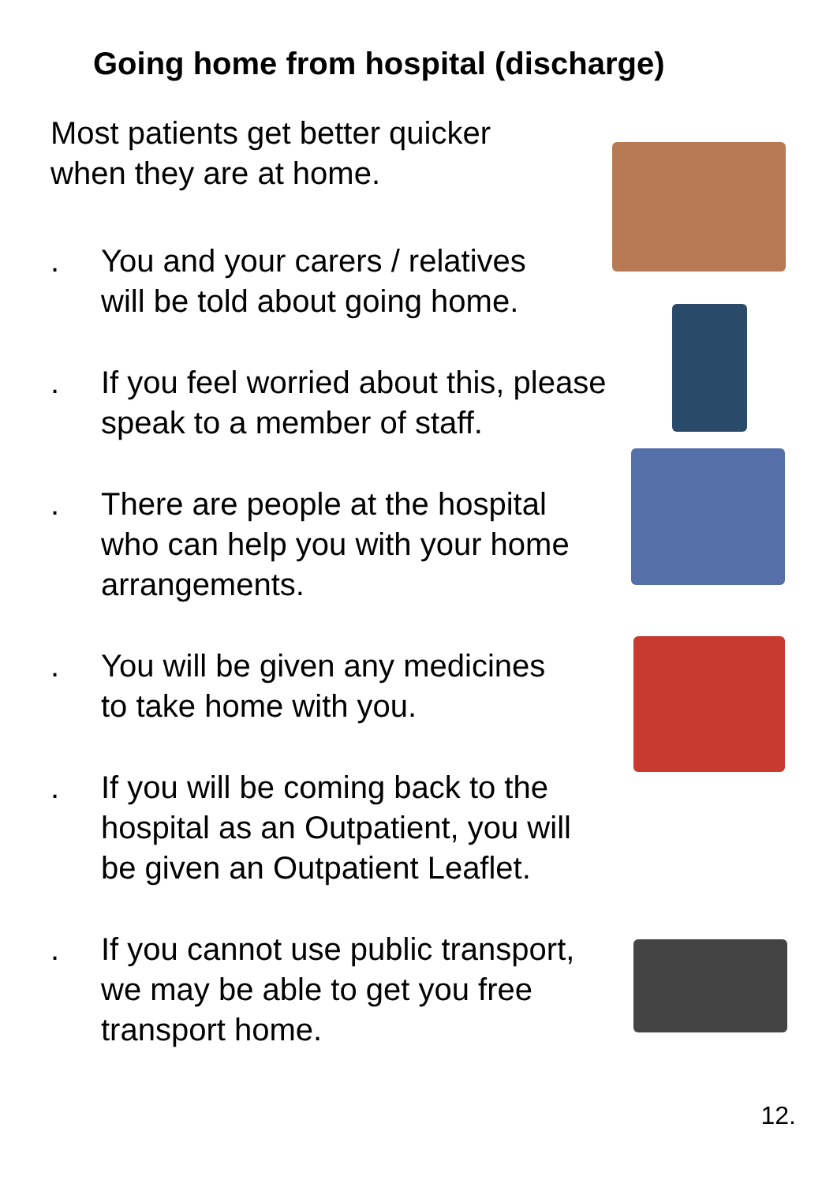Going home from hospital (discharge)
Most patients get better quicker
when they are at home.
. You and your carers / relatives
will be told about going home.
. If you feel worried about this, please
speak to a member of staff.
. There are people at the hospital
who can help you with your home
arrangements.
. You will be given any medicines
to take home with you.
. If you will be coming back to the
hospital as an Outpatient, you will
be given an Outpatient Leaflet.
. If you cannot use public transport,
we may be able to get you free
transport home.
12.